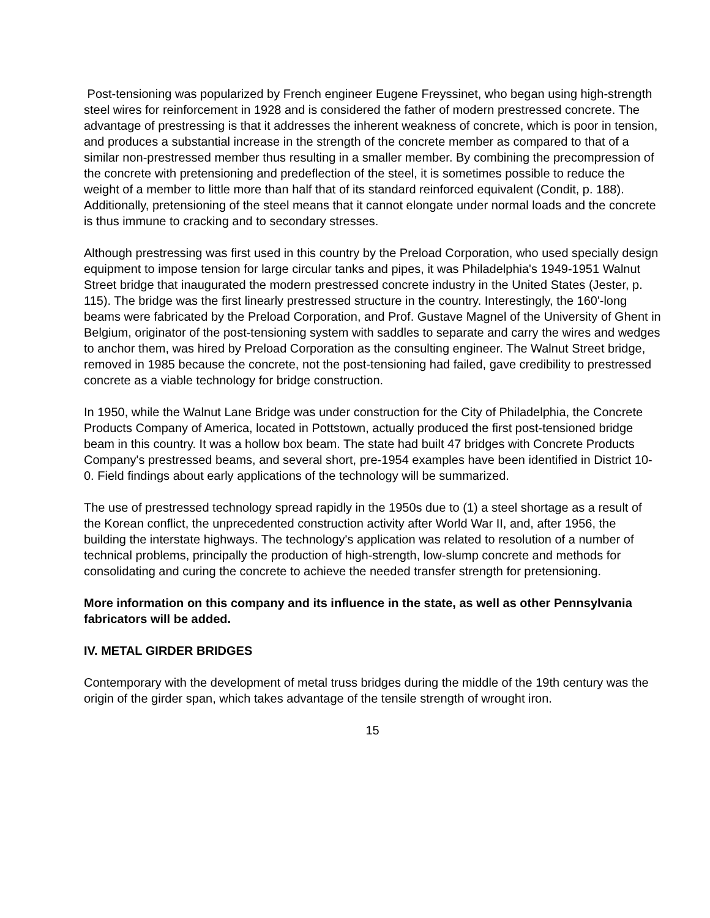Post-tensioning was popularized by French engineer Eugene Freyssinet, who began using high-strength steel wires for reinforcement in 1928 and is considered the father of modern prestressed concrete. The advantage of prestressing is that it addresses the inherent weakness of concrete, which is poor in tension, and produces a substantial increase in the strength of the concrete member as compared to that of a similar non-prestressed member thus resulting in a smaller member. By combining the precompression of the concrete with pretensioning and predeflection of the steel, it is sometimes possible to reduce the weight of a member to little more than half that of its standard reinforced equivalent (Condit, p. 188). Additionally, pretensioning of the steel means that it cannot elongate under normal loads and the concrete is thus immune to cracking and to secondary stresses.
Although prestressing was first used in this country by the Preload Corporation, who used specially design equipment to impose tension for large circular tanks and pipes, it was Philadelphia's 1949-1951 Walnut Street bridge that inaugurated the modern prestressed concrete industry in the United States (Jester, p. 115). The bridge was the first linearly prestressed structure in the country. Interestingly, the 160'-long beams were fabricated by the Preload Corporation, and Prof. Gustave Magnel of the University of Ghent in Belgium, originator of the post-tensioning system with saddles to separate and carry the wires and wedges to anchor them, was hired by Preload Corporation as the consulting engineer. The Walnut Street bridge, removed in 1985 because the concrete, not the post-tensioning had failed, gave credibility to prestressed concrete as a viable technology for bridge construction.
In 1950, while the Walnut Lane Bridge was under construction for the City of Philadelphia, the Concrete Products Company of America, located in Pottstown, actually produced the first post-tensioned bridge beam in this country. It was a hollow box beam. The state had built 47 bridges with Concrete Products Company's prestressed beams, and several short, pre-1954 examples have been identified in District 10-0. Field findings about early applications of the technology will be summarized.
The use of prestressed technology spread rapidly in the 1950s due to (1) a steel shortage as a result of the Korean conflict, the unprecedented construction activity after World War II, and, after 1956, the building the interstate highways. The technology's application was related to resolution of a number of technical problems, principally the production of high-strength, low-slump concrete and methods for consolidating and curing the concrete to achieve the needed transfer strength for pretensioning.
More information on this company and its influence in the state, as well as other Pennsylvania fabricators will be added.
IV. METAL GIRDER BRIDGES
Contemporary with the development of metal truss bridges during the middle of the 19th century was the origin of the girder span, which takes advantage of the tensile strength of wrought iron.
15